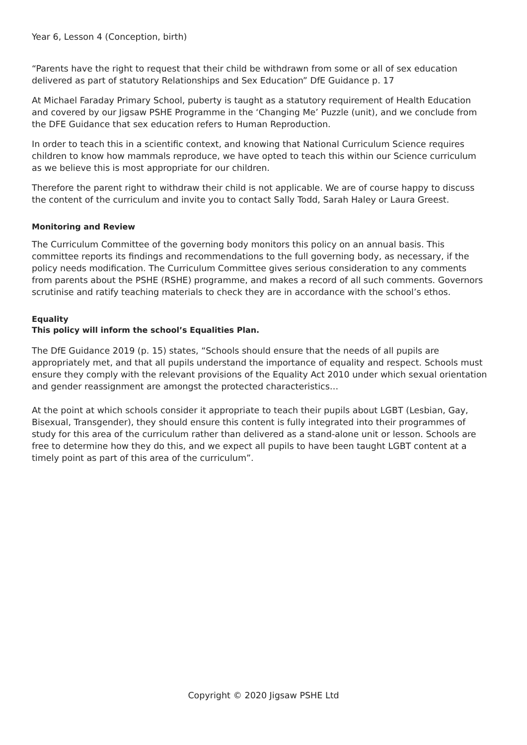Year 6, Lesson 4 (Conception, birth)
“Parents have the right to request that their child be withdrawn from some or all of sex education delivered as part of statutory Relationships and Sex Education” DfE Guidance p. 17
At Michael Faraday Primary School, puberty is taught as a statutory requirement of Health Education and covered by our Jigsaw PSHE Programme in the ‘Changing Me’ Puzzle (unit), and we conclude from the DFE Guidance that sex education refers to Human Reproduction.
In order to teach this in a scientific context, and knowing that National Curriculum Science requires children to know how mammals reproduce, we have opted to teach this within our Science curriculum as we believe this is most appropriate for our children.
Therefore the parent right to withdraw their child is not applicable. We are of course happy to discuss the content of the curriculum and invite you to contact Sally Todd, Sarah Haley or Laura Greest.
Monitoring and Review
The Curriculum Committee of the governing body monitors this policy on an annual basis. This committee reports its findings and recommendations to the full governing body, as necessary, if the policy needs modification. The Curriculum Committee gives serious consideration to any comments from parents about the PSHE (RSHE) programme, and makes a record of all such comments. Governors scrutinise and ratify teaching materials to check they are in accordance with the school’s ethos.
Equality
This policy will inform the school’s Equalities Plan.
The DfE Guidance 2019 (p. 15) states, “Schools should ensure that the needs of all pupils are appropriately met, and that all pupils understand the importance of equality and respect. Schools must ensure they comply with the relevant provisions of the Equality Act 2010 under which sexual orientation and gender reassignment are amongst the protected characteristics…
At the point at which schools consider it appropriate to teach their pupils about LGBT (Lesbian, Gay, Bisexual, Transgender), they should ensure this content is fully integrated into their programmes of study for this area of the curriculum rather than delivered as a stand-alone unit or lesson. Schools are free to determine how they do this, and we expect all pupils to have been taught LGBT content at a timely point as part of this area of the curriculum”.
Copyright © 2020 Jigsaw PSHE Ltd